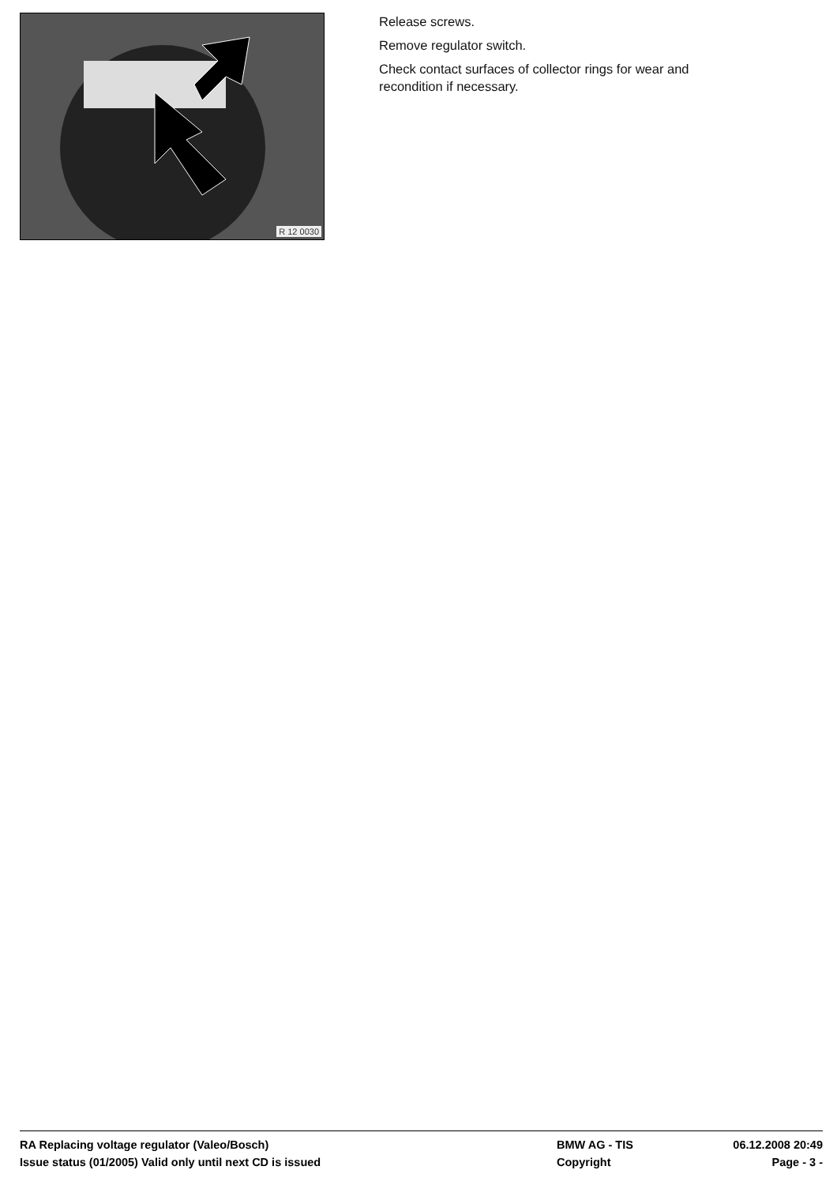R 12 0030
Release screws.
Remove regulator switch.
Check contact surfaces of collector rings for wear and
recondition if necessary.
RA Replacing voltage regulator (Valeo/Bosch) BMW AG - TIS 06.12.2008 20:49
Issue status (01/2005) Valid only until next CD is issued Copyright Page - 3 -